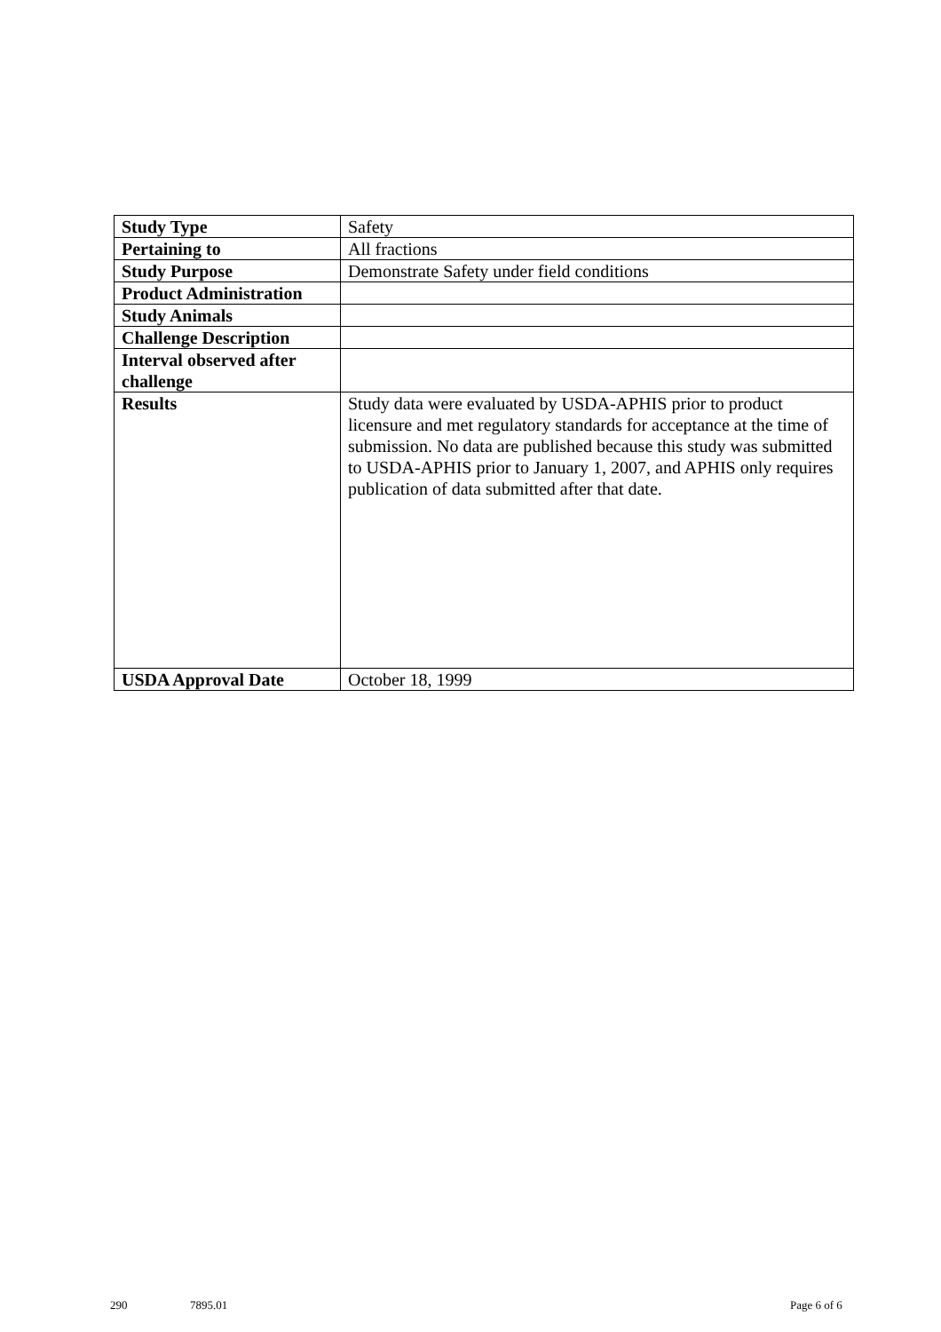| Study Type | Safety |
| Pertaining to | All fractions |
| Study Purpose | Demonstrate Safety under field conditions |
| Product Administration | |
| Study Animals | |
| Challenge Description | |
| Interval observed after challenge | |
| Results | Study data were evaluated by USDA-APHIS prior to product licensure and met regulatory standards for acceptance at the time of submission. No data are published because this study was submitted to USDA-APHIS prior to January 1, 2007, and APHIS only requires publication of data submitted after that date. |
| USDA Approval Date | October 18, 1999 |
290 7895.01 Page 6 of 6